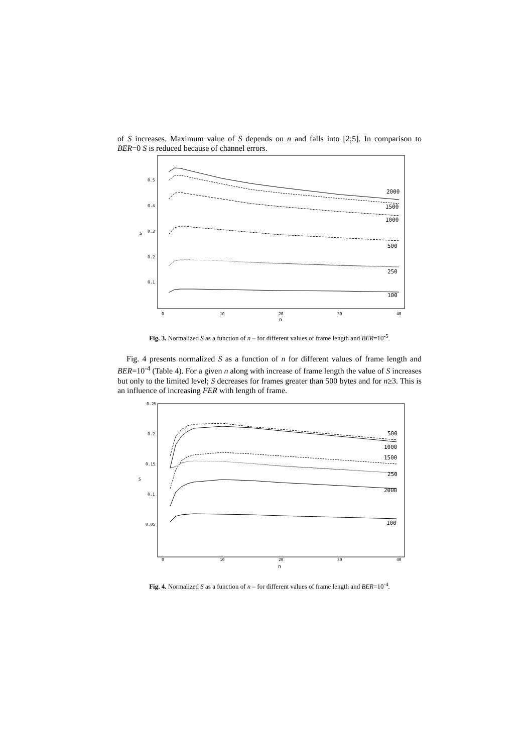of S increases. Maximum value of S depends on n and falls into [2;5]. In comparison to BER=0 S is reduced because of channel errors.
0.5
0.4
0.3
0.2
0.1
0
10
20
30
40
n
S
2000
1500
1000
500
250
100
Fig. 3. Normalized S as a function of n – for different values of frame length and BER=10<sup>-5</sup>.
Fig. 4 presents normalized S as a function of n for different values of frame length and BER=10<sup>-4</sup> (Table 4). For a given n along with increase of frame length the value of S increases but only to the limited level; S decreases for frames greater than 500 bytes and for n≥3. This is an influence of increasing FER with length of frame.
0.25
0.2
0.15
0.1
0.05
0
10
20
30
40
n
S
500
1000
1500
250
2000
100
Fig. 4. Normalized S as a function of n – for different values of frame length and BER=10<sup>-4</sup>.